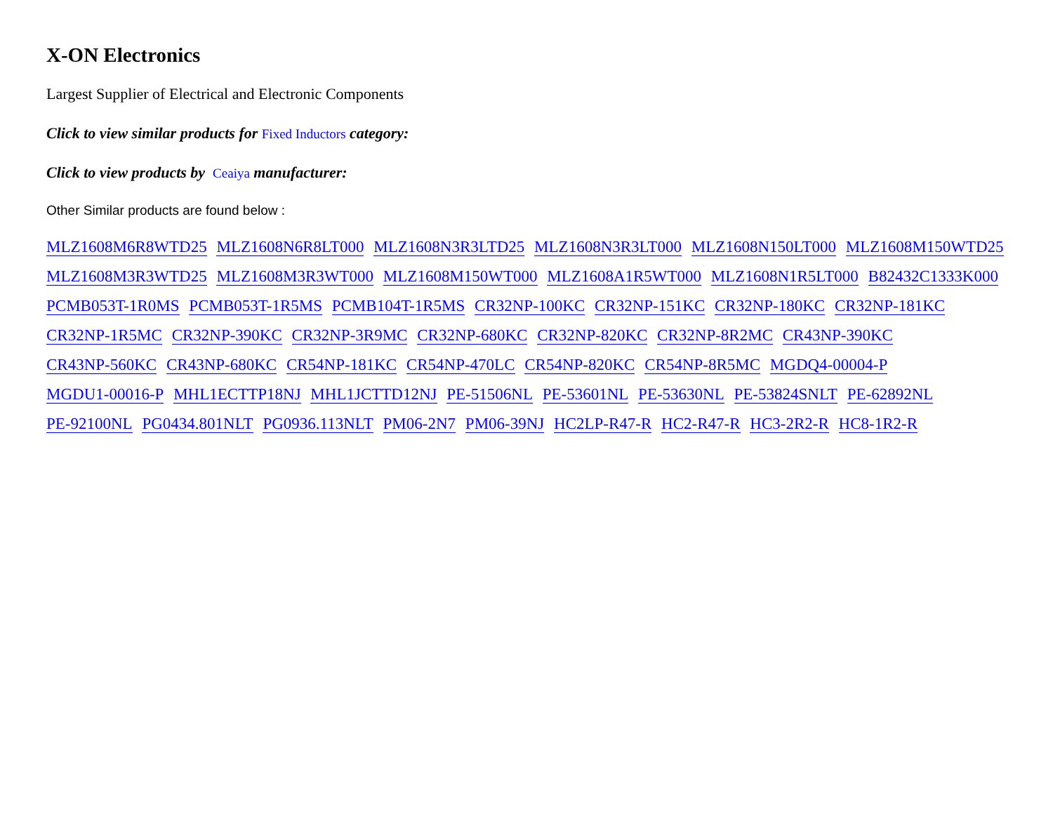X-ON Electronics
Largest Supplier of Electrical and Electronic Components
Click to view similar products for Fixed Inductors category:
Click to view products by Ceaiya manufacturer:
Other Similar products are found below :
MLZ1608M6R8WTD25 MLZ1608N6R8LT000 MLZ1608N3R3LTD25 MLZ1608N3R3LT000 MLZ1608N150LT000 MLZ1608M150WTD25 MLZ1608M3R3WTD25 MLZ1608M3R3WT000 MLZ1608M150WT000 MLZ1608A1R5WT000 MLZ1608N1R5LT000 B82432C1333K000 PCMB053T-1R0MS PCMB053T-1R5MS PCMB104T-1R5MS CR32NP-100KC CR32NP-151KC CR32NP-180KC CR32NP-181KC CR32NP-1R5MC CR32NP-390KC CR32NP-3R9MC CR32NP-680KC CR32NP-820KC CR32NP-8R2MC CR43NP-390KC CR43NP-560KC CR43NP-680KC CR54NP-181KC CR54NP-470LC CR54NP-820KC CR54NP-8R5MC MGDQ4-00004-P MGDU1-00016-P MHL1ECTTP18NJ MHL1JCTTD12NJ PE-51506NL PE-53601NL PE-53630NL PE-53824SNLT PE-62892NL PE-92100NL PG0434.801NLT PG0936.113NLT PM06-2N7 PM06-39NJ HC2LP-R47-R HC2-R47-R HC3-2R2-R HC8-1R2-R